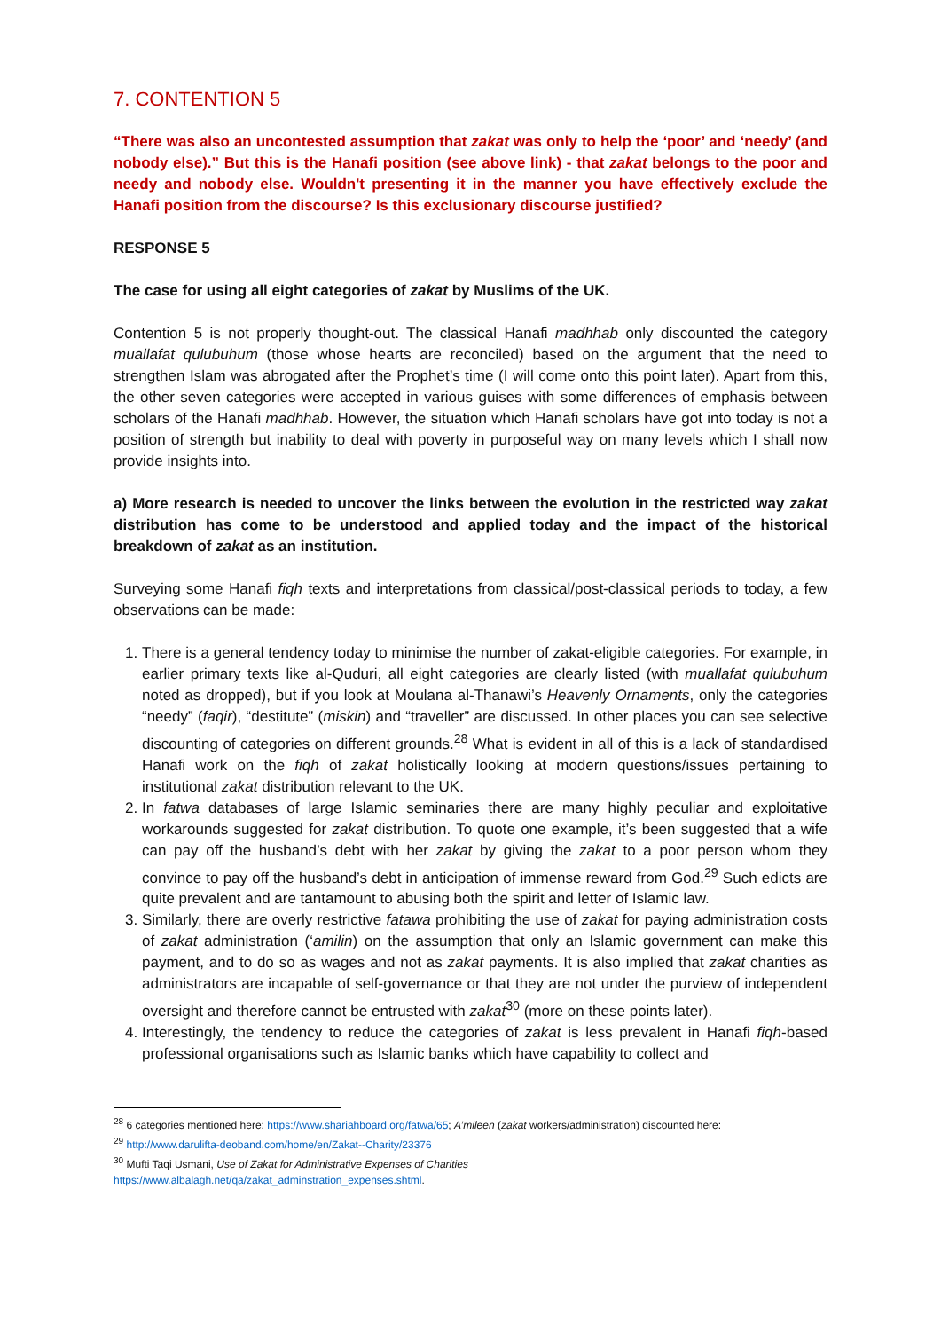7. CONTENTION 5
“There was also an uncontested assumption that zakat was only to help the ‘poor’ and ‘needy’ (and nobody else).” But this is the Hanafi position (see above link) - that zakat belongs to the poor and needy and nobody else. Wouldn't presenting it in the manner you have effectively exclude the Hanafi position from the discourse? Is this exclusionary discourse justified?
RESPONSE 5
The case for using all eight categories of zakat by Muslims of the UK.
Contention 5 is not properly thought-out. The classical Hanafi madhhab only discounted the category muallafat qulubuhum (those whose hearts are reconciled) based on the argument that the need to strengthen Islam was abrogated after the Prophet’s time (I will come onto this point later). Apart from this, the other seven categories were accepted in various guises with some differences of emphasis between scholars of the Hanafi madhhab. However, the situation which Hanafi scholars have got into today is not a position of strength but inability to deal with poverty in purposeful way on many levels which I shall now provide insights into.
a) More research is needed to uncover the links between the evolution in the restricted way zakat distribution has come to be understood and applied today and the impact of the historical breakdown of zakat as an institution.
Surveying some Hanafi fiqh texts and interpretations from classical/post-classical periods to today, a few observations can be made:
1. There is a general tendency today to minimise the number of zakat-eligible categories. For example, in earlier primary texts like al-Quduri, all eight categories are clearly listed (with muallafat qulubuhum noted as dropped), but if you look at Moulana al-Thanawi’s Heavenly Ornaments, only the categories “needy” (faqir), “destitute” (miskin) and “traveller” are discussed. In other places you can see selective discounting of categories on different grounds.<sup>28</sup> What is evident in all of this is a lack of standardised Hanafi work on the fiqh of zakat holistically looking at modern questions/issues pertaining to institutional zakat distribution relevant to the UK.
2. In fatwa databases of large Islamic seminaries there are many highly peculiar and exploitative workarounds suggested for zakat distribution. To quote one example, it’s been suggested that a wife can pay off the husband’s debt with her zakat by giving the zakat to a poor person whom they convince to pay off the husband’s debt in anticipation of immense reward from God.<sup>29</sup> Such edicts are quite prevalent and are tantamount to abusing both the spirit and letter of Islamic law.
3. Similarly, there are overly restrictive fatawa prohibiting the use of zakat for paying administration costs of zakat administration (‘amilin) on the assumption that only an Islamic government can make this payment, and to do so as wages and not as zakat payments. It is also implied that zakat charities as administrators are incapable of self-governance or that they are not under the purview of independent oversight and therefore cannot be entrusted with zakat<sup>30</sup> (more on these points later).
4. Interestingly, the tendency to reduce the categories of zakat is less prevalent in Hanafi fiqh-based professional organisations such as Islamic banks which have capability to collect and
<sup>28</sup> 6 categories mentioned here: https://www.shariahboard.org/fatwa/65; A’mileen (zakat workers/administration) discounted here:
<sup>29</sup> http://www.darulifta-deoband.com/home/en/Zakat--Charity/23376
<sup>30</sup> Mufti Taqi Usmani, Use of Zakat for Administrative Expenses of Charities
https://www.albalagh.net/qa/zakat_adminstration_expenses.shtml.